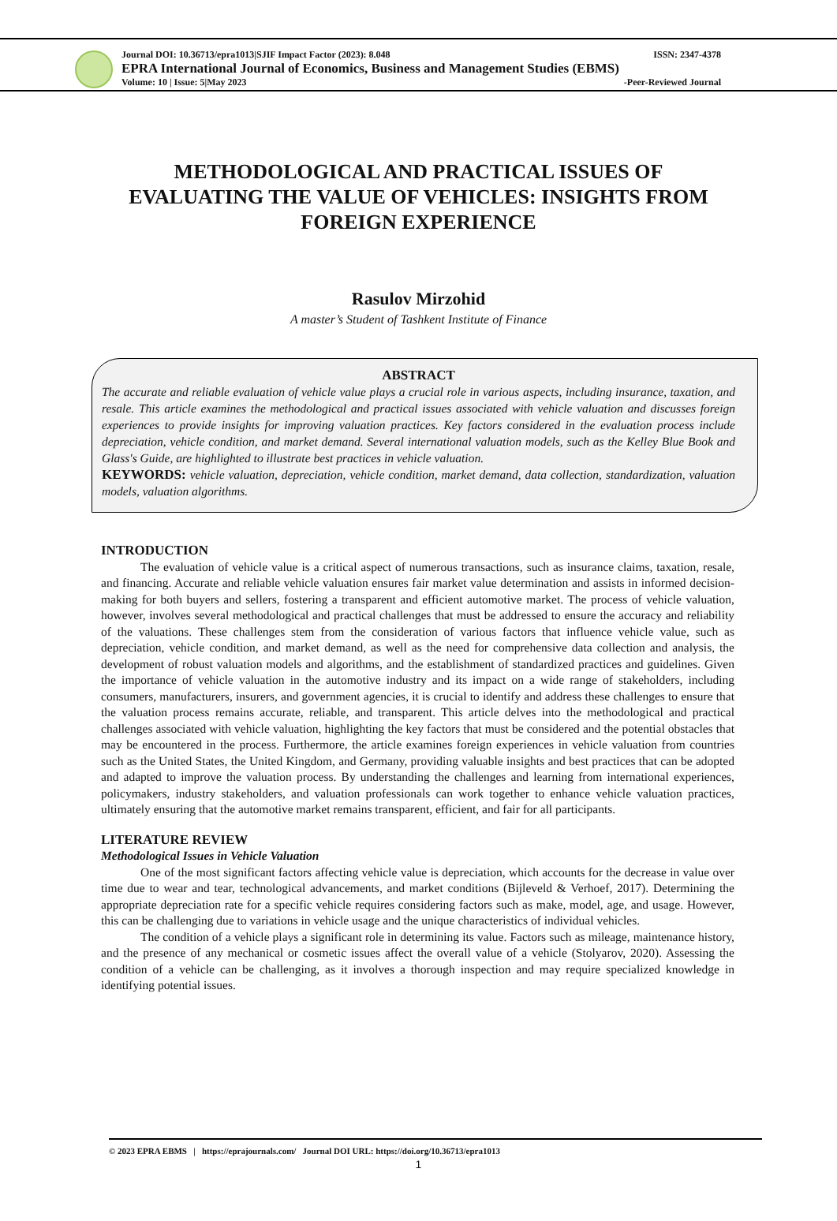Journal DOI: 10.36713/epra1013|SJIF Impact Factor (2023): 8.048 ISSN: 2347-4378
EPRA International Journal of Economics, Business and Management Studies (EBMS)
Volume: 10 | Issue: 5|May 2023 -Peer-Reviewed Journal
METHODOLOGICAL AND PRACTICAL ISSUES OF EVALUATING THE VALUE OF VEHICLES: INSIGHTS FROM FOREIGN EXPERIENCE
Rasulov Mirzohid
A master’s Student of Tashkent Institute of Finance
ABSTRACT
The accurate and reliable evaluation of vehicle value plays a crucial role in various aspects, including insurance, taxation, and resale. This article examines the methodological and practical issues associated with vehicle valuation and discusses foreign experiences to provide insights for improving valuation practices. Key factors considered in the evaluation process include depreciation, vehicle condition, and market demand. Several international valuation models, such as the Kelley Blue Book and Glass's Guide, are highlighted to illustrate best practices in vehicle valuation.
KEYWORDS: vehicle valuation, depreciation, vehicle condition, market demand, data collection, standardization, valuation models, valuation algorithms.
INTRODUCTION
The evaluation of vehicle value is a critical aspect of numerous transactions, such as insurance claims, taxation, resale, and financing. Accurate and reliable vehicle valuation ensures fair market value determination and assists in informed decision-making for both buyers and sellers, fostering a transparent and efficient automotive market. The process of vehicle valuation, however, involves several methodological and practical challenges that must be addressed to ensure the accuracy and reliability of the valuations. These challenges stem from the consideration of various factors that influence vehicle value, such as depreciation, vehicle condition, and market demand, as well as the need for comprehensive data collection and analysis, the development of robust valuation models and algorithms, and the establishment of standardized practices and guidelines. Given the importance of vehicle valuation in the automotive industry and its impact on a wide range of stakeholders, including consumers, manufacturers, insurers, and government agencies, it is crucial to identify and address these challenges to ensure that the valuation process remains accurate, reliable, and transparent. This article delves into the methodological and practical challenges associated with vehicle valuation, highlighting the key factors that must be considered and the potential obstacles that may be encountered in the process. Furthermore, the article examines foreign experiences in vehicle valuation from countries such as the United States, the United Kingdom, and Germany, providing valuable insights and best practices that can be adopted and adapted to improve the valuation process. By understanding the challenges and learning from international experiences, policymakers, industry stakeholders, and valuation professionals can work together to enhance vehicle valuation practices, ultimately ensuring that the automotive market remains transparent, efficient, and fair for all participants.
LITERATURE REVIEW
Methodological Issues in Vehicle Valuation
One of the most significant factors affecting vehicle value is depreciation, which accounts for the decrease in value over time due to wear and tear, technological advancements, and market conditions (Bijleveld & Verhoef, 2017). Determining the appropriate depreciation rate for a specific vehicle requires considering factors such as make, model, age, and usage. However, this can be challenging due to variations in vehicle usage and the unique characteristics of individual vehicles.
The condition of a vehicle plays a significant role in determining its value. Factors such as mileage, maintenance history, and the presence of any mechanical or cosmetic issues affect the overall value of a vehicle (Stolyarov, 2020). Assessing the condition of a vehicle can be challenging, as it involves a thorough inspection and may require specialized knowledge in identifying potential issues.
© 2023 EPRA EBMS | https://eprajournals.com/ Journal DOI URL: https://doi.org/10.36713/epra1013
1